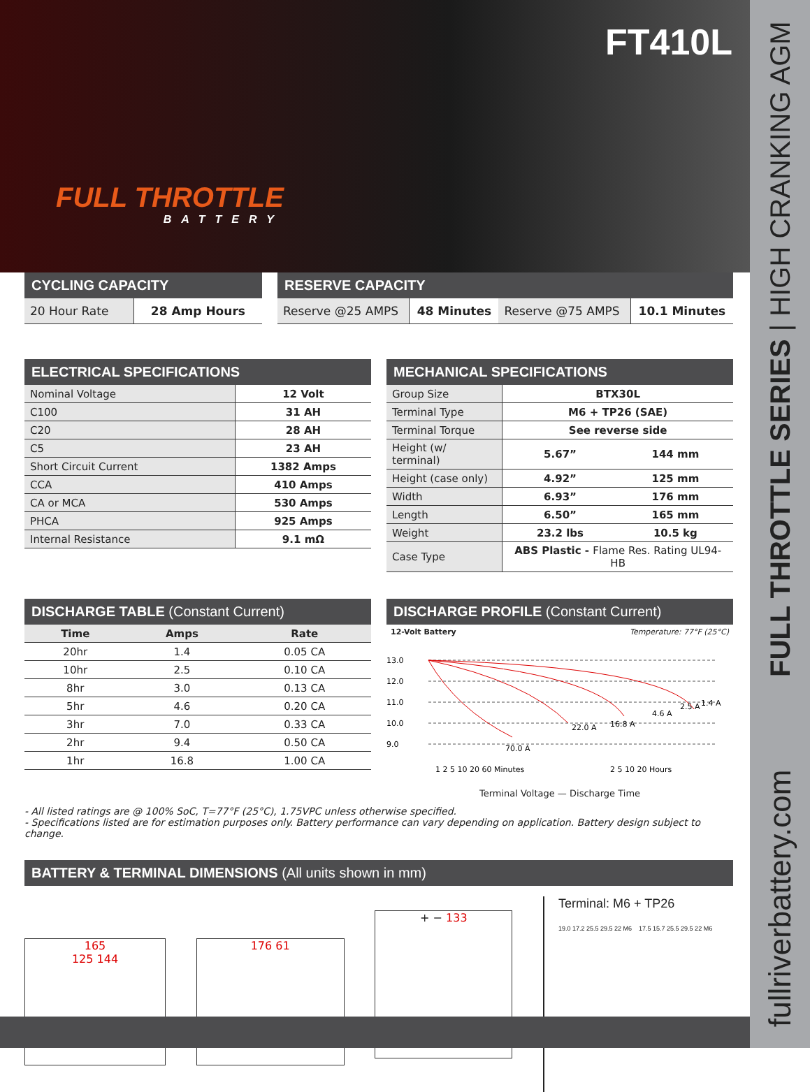FT410L
FULL THROTTLE
BATTERY
CYCLING CAPACITY
| 20 Hour Rate | 28 Amp Hours |
RESERVE CAPACITY
| Reserve @25 AMPS | 48 Minutes | Reserve @75 AMPS | 10.1 Minutes |
ELECTRICAL SPECIFICATIONS
| Nominal Voltage | 12 Volt |
| C100 | 31 AH |
| C20 | 28 AH |
| C5 | 23 AH |
| Short Circuit Current | 1382 Amps |
| CCA | 410 Amps |
| CA or MCA | 530 Amps |
| PHCA | 925 Amps |
| Internal Resistance | 9.1 mΩ |
MECHANICAL SPECIFICATIONS
| Group Size | BTX30L | |
| Terminal Type | M6 + TP26 (SAE) | |
| Terminal Torque | See reverse side | |
| Height (w/ terminal) | 5.67” | 144 mm |
| Height (case only) | 4.92” | 125 mm |
| Width | 6.93” | 176 mm |
| Length | 6.50” | 165 mm |
| Weight | 23.2 lbs | 10.5 kg |
| Case Type | ABS Plastic - Flame Res. Rating UL94-HB | |
DISCHARGE TABLE (Constant Current)
| Time | Amps | Rate |
| --- | --- | --- |
| 20hr | 1.4 | 0.05 CA |
| 10hr | 2.5 | 0.10 CA |
| 8hr | 3.0 | 0.13 CA |
| 5hr | 4.6 | 0.20 CA |
| 3hr | 7.0 | 0.33 CA |
| 2hr | 9.4 | 0.50 CA |
| 1hr | 16.8 | 1.00 CA |
DISCHARGE PROFILE (Constant Current)
12-Volt Battery Temperature: 77°F (25°C)
13.0
12.0
11.0
10.0
9.0
70.0 A
22.0 A
16.8 A
4.6 A
2.5 A
1.4 A
1 2 5 10 20 60 Minutes
2 5 10 20 Hours
Terminal Voltage — Discharge Time
- All listed ratings are @ 100% SoC, T=77°F (25°C), 1.75VPC unless otherwise specified.
- Specifications listed are for estimation purposes only. Battery performance can vary depending on application. Battery design subject to change.
BATTERY & TERMINAL DIMENSIONS (All units shown in mm)
165
125 144
176 61
+ − 133
Terminal: M6 + TP26
19.0 17.2 25.5 29.5 22 M6 17.5 15.7 25.5 29.5 22 M6
+ −
fullriverbattery.com FULL THROTTLE SERIES | HIGH CRANKING AGM